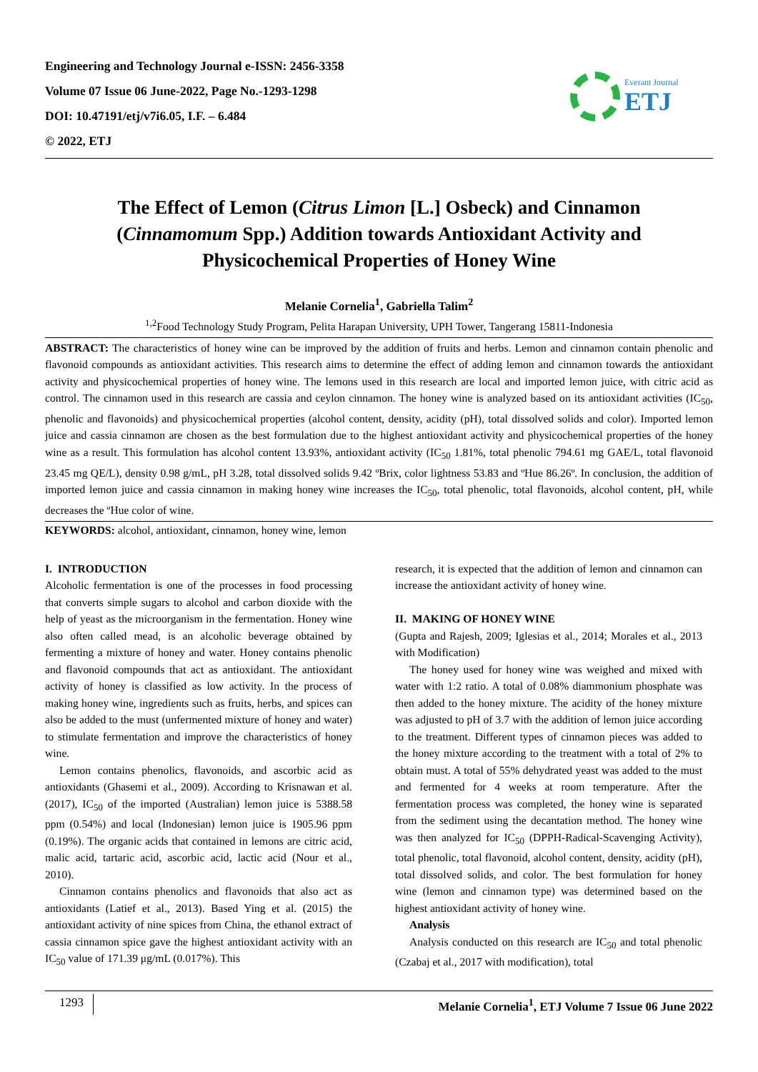Engineering and Technology Journal e-ISSN: 2456-3358
Volume 07 Issue 06 June-2022, Page No.-1293-1298
DOI: 10.47191/etj/v7i6.05, I.F. – 6.484
© 2022, ETJ
Everant Journal
ETJ
The Effect of Lemon (Citrus Limon [L.] Osbeck) and Cinnamon (Cinnamomum Spp.) Addition towards Antioxidant Activity and Physicochemical Properties of Honey Wine
Melanie Cornelia<sup>1</sup>, Gabriella Talim<sup>2</sup>
<sup>1,2</sup>Food Technology Study Program, Pelita Harapan University, UPH Tower, Tangerang 15811-Indonesia
ABSTRACT: The characteristics of honey wine can be improved by the addition of fruits and herbs. Lemon and cinnamon contain phenolic and flavonoid compounds as antioxidant activities. This research aims to determine the effect of adding lemon and cinnamon towards the antioxidant activity and physicochemical properties of honey wine. The lemons used in this research are local and imported lemon juice, with citric acid as control. The cinnamon used in this research are cassia and ceylon cinnamon. The honey wine is analyzed based on its antioxidant activities (IC<sub>50</sub>, phenolic and flavonoids) and physicochemical properties (alcohol content, density, acidity (pH), total dissolved solids and color). Imported lemon juice and cassia cinnamon are chosen as the best formulation due to the highest antioxidant activity and physicochemical properties of the honey wine as a result. This formulation has alcohol content 13.93%, antioxidant activity (IC<sub>50</sub> 1.81%, total phenolic 794.61 mg GAE/L, total flavonoid 23.45 mg QE/L), density 0.98 g/mL, pH 3.28, total dissolved solids 9.42 ºBrix, color lightness 53.83 and ºHue 86.26º. In conclusion, the addition of imported lemon juice and cassia cinnamon in making honey wine increases the IC<sub>50</sub>, total phenolic, total flavonoids, alcohol content, pH, while decreases the ºHue color of wine.
KEYWORDS: alcohol, antioxidant, cinnamon, honey wine, lemon
I. INTRODUCTION
Alcoholic fermentation is one of the processes in food processing that converts simple sugars to alcohol and carbon dioxide with the help of yeast as the microorganism in the fermentation. Honey wine also often called mead, is an alcoholic beverage obtained by fermenting a mixture of honey and water. Honey contains phenolic and flavonoid compounds that act as antioxidant. The antioxidant activity of honey is classified as low activity. In the process of making honey wine, ingredients such as fruits, herbs, and spices can also be added to the must (unfermented mixture of honey and water) to stimulate fermentation and improve the characteristics of honey wine.
Lemon contains phenolics, flavonoids, and ascorbic acid as antioxidants (Ghasemi et al., 2009). According to Krisnawan et al. (2017), IC<sub>50</sub> of the imported (Australian) lemon juice is 5388.58 ppm (0.54%) and local (Indonesian) lemon juice is 1905.96 ppm (0.19%). The organic acids that contained in lemons are citric acid, malic acid, tartaric acid, ascorbic acid, lactic acid (Nour et al., 2010).
Cinnamon contains phenolics and flavonoids that also act as antioxidants (Latief et al., 2013). Based Ying et al. (2015) the antioxidant activity of nine spices from China, the ethanol extract of cassia cinnamon spice gave the highest antioxidant activity with an IC<sub>50</sub> value of 171.39 μg/mL (0.017%). This
research, it is expected that the addition of lemon and cinnamon can increase the antioxidant activity of honey wine.
II. MAKING OF HONEY WINE
(Gupta and Rajesh, 2009; Iglesias et al., 2014; Morales et al., 2013 with Modification)
The honey used for honey wine was weighed and mixed with water with 1:2 ratio. A total of 0.08% diammonium phosphate was then added to the honey mixture. The acidity of the honey mixture was adjusted to pH of 3.7 with the addition of lemon juice according to the treatment. Different types of cinnamon pieces was added to the honey mixture according to the treatment with a total of 2% to obtain must. A total of 55% dehydrated yeast was added to the must and fermented for 4 weeks at room temperature. After the fermentation process was completed, the honey wine is separated from the sediment using the decantation method. The honey wine was then analyzed for IC<sub>50</sub> (DPPH-Radical-Scavenging Activity), total phenolic, total flavonoid, alcohol content, density, acidity (pH), total dissolved solids, and color. The best formulation for honey wine (lemon and cinnamon type) was determined based on the highest antioxidant activity of honey wine.
Analysis
Analysis conducted on this research are IC<sub>50</sub> and total phenolic (Czabaj et al., 2017 with modification), total
1293 Melanie Cornelia<sup>1</sup>, ETJ Volume 7 Issue 06 June 2022